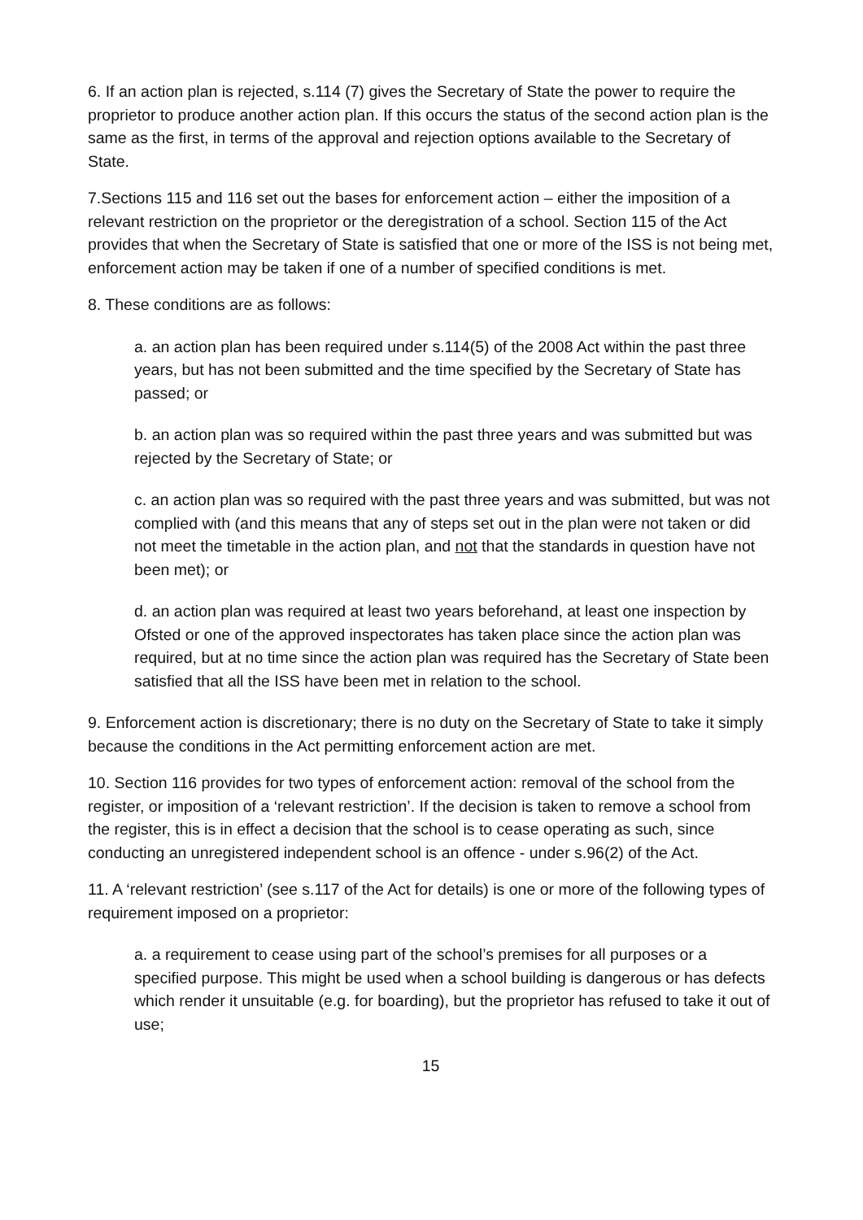6. If an action plan is rejected, s.114 (7) gives the Secretary of State the power to require the proprietor to produce another action plan. If this occurs the status of the second action plan is the same as the first, in terms of the approval and rejection options available to the Secretary of State.
7.Sections 115 and 116 set out the bases for enforcement action – either the imposition of a relevant restriction on the proprietor or the deregistration of a school. Section 115 of the Act provides that when the Secretary of State is satisfied that one or more of the ISS is not being met, enforcement action may be taken if one of a number of specified conditions is met.
8. These conditions are as follows:
a. an action plan has been required under s.114(5) of the 2008 Act within the past three years, but has not been submitted and the time specified by the Secretary of State has passed; or
b. an action plan was so required within the past three years and was submitted but was rejected by the Secretary of State; or
c. an action plan was so required with the past three years and was submitted, but was not complied with (and this means that any of steps set out in the plan were not taken or did not meet the timetable in the action plan, and not that the standards in question have not been met); or
d. an action plan was required at least two years beforehand, at least one inspection by Ofsted or one of the approved inspectorates has taken place since the action plan was required, but at no time since the action plan was required has the Secretary of State been satisfied that all the ISS have been met in relation to the school.
9. Enforcement action is discretionary; there is no duty on the Secretary of State to take it simply because the conditions in the Act permitting enforcement action are met.
10. Section 116 provides for two types of enforcement action: removal of the school from the register, or imposition of a ‘relevant restriction’. If the decision is taken to remove a school from the register, this is in effect a decision that the school is to cease operating as such, since conducting an unregistered independent school is an offence - under s.96(2) of the Act.
11. A ‘relevant restriction’ (see s.117 of the Act for details) is one or more of the following types of requirement imposed on a proprietor:
a. a requirement to cease using part of the school’s premises for all purposes or a specified purpose. This might be used when a school building is dangerous or has defects which render it unsuitable (e.g. for boarding), but the proprietor has refused to take it out of use;
15